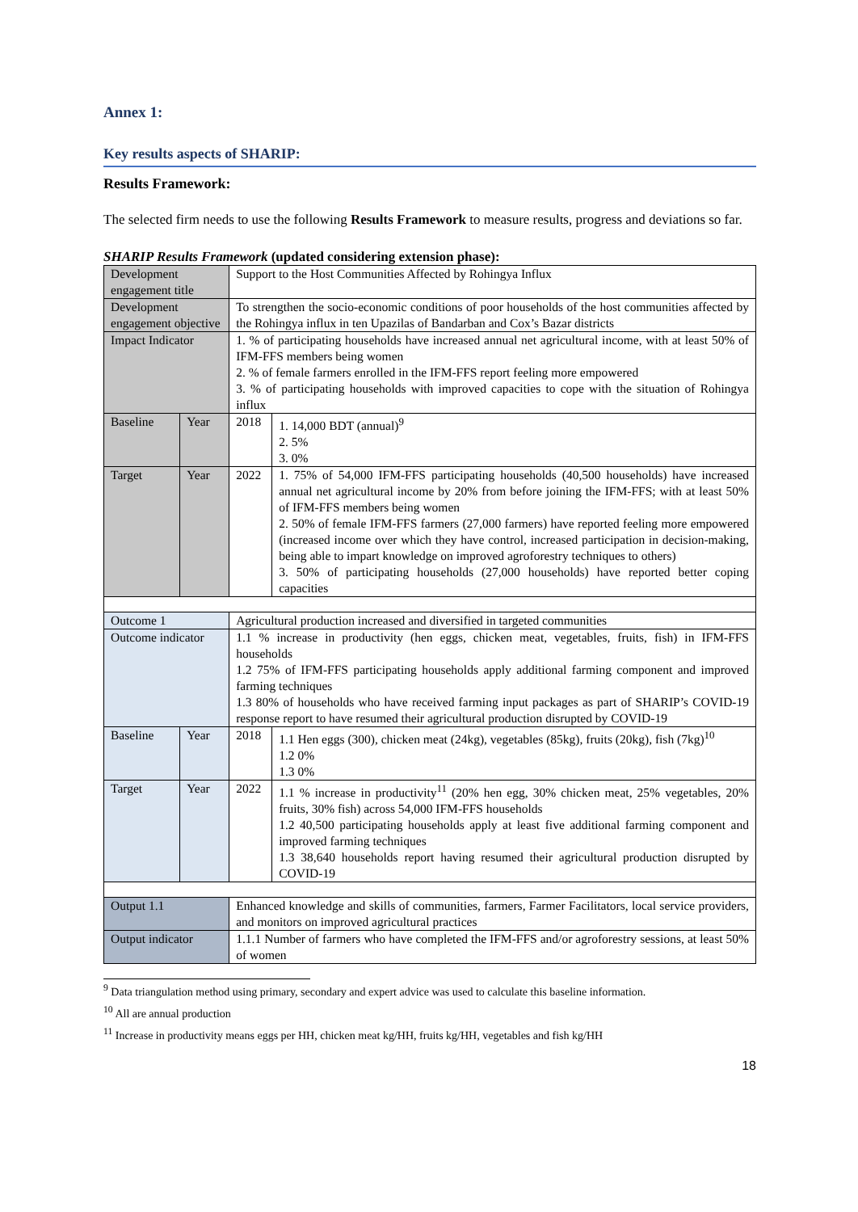Annex 1:
Key results aspects of SHARIP:
Results Framework:
The selected firm needs to use the following Results Framework to measure results, progress and deviations so far.
SHARIP Results Framework (updated considering extension phase):
| Development engagement title | | Support to the Host Communities Affected by Rohingya Influx | |
| Development engagement objective | | To strengthen the socio-economic conditions of poor households of the host communities affected by the Rohingya influx in ten Upazilas of Bandarban and Cox’s Bazar districts | |
| Impact Indicator | | 1. % of participating households have increased annual net agricultural income, with at least 50% of IFM-FFS members being women 2. % of female farmers enrolled in the IFM-FFS report feeling more empowered 3. % of participating households with improved capacities to cope with the situation of Rohingya influx | |
| Baseline | Year | 2018 | 1. 14,000 BDT (annual)<sup>9</sup> 2. 5% 3. 0% |
| Target | Year | 2022 | 1. 75% of 54,000 IFM-FFS participating households (40,500 households) have increased annual net agricultural income by 20% from before joining the IFM-FFS; with at least 50% of IFM-FFS members being women 2. 50% of female IFM-FFS farmers (27,000 farmers) have reported feeling more empowered (increased income over which they have control, increased participation in decision-making, being able to impart knowledge on improved agroforestry techniques to others) 3. 50% of participating households (27,000 households) have reported better coping capacities |
| Outcome 1 | | Agricultural production increased and diversified in targeted communities | |
| Outcome indicator | | 1.1 % increase in productivity (hen eggs, chicken meat, vegetables, fruits, fish) in IFM-FFS households 1.2 75% of IFM-FFS participating households apply additional farming component and improved farming techniques 1.3 80% of households who have received farming input packages as part of SHARIP’s COVID-19 response report to have resumed their agricultural production disrupted by COVID-19 | |
| Baseline | Year | 2018 | 1.1 Hen eggs (300), chicken meat (24kg), vegetables (85kg), fruits (20kg), fish (7kg)<sup>10</sup> 1.2 0% 1.3 0% |
| Target | Year | 2022 | 1.1 % increase in productivity<sup>11</sup> (20% hen egg, 30% chicken meat, 25% vegetables, 20% fruits, 30% fish) across 54,000 IFM-FFS households 1.2 40,500 participating households apply at least five additional farming component and improved farming techniques 1.3 38,640 households report having resumed their agricultural production disrupted by COVID-19 |
| Output 1.1 | | Enhanced knowledge and skills of communities, farmers, Farmer Facilitators, local service providers, and monitors on improved agricultural practices | |
| Output indicator | | 1.1.1 Number of farmers who have completed the IFM-FFS and/or agroforestry sessions, at least 50% of women | |
<sup>9</sup> Data triangulation method using primary, secondary and expert advice was used to calculate this baseline information.
<sup>10</sup> All are annual production
<sup>11</sup> Increase in productivity means eggs per HH, chicken meat kg/HH, fruits kg/HH, vegetables and fish kg/HH
18